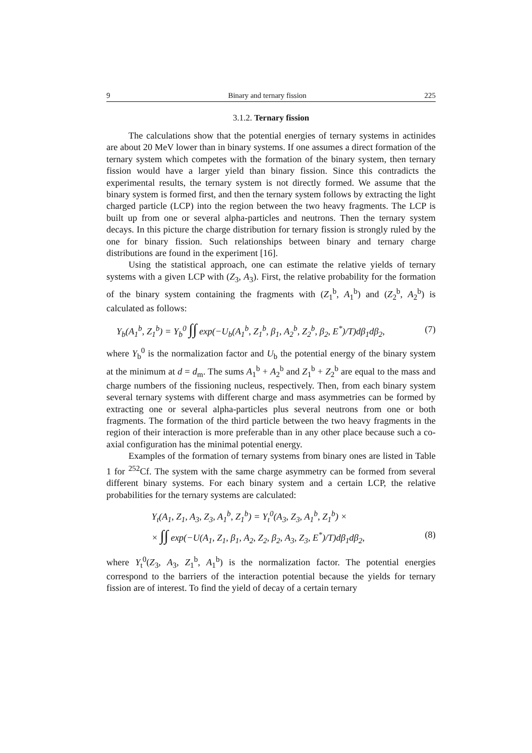9 Binary and ternary fission 225
3.1.2. Ternary fission
The calculations show that the potential energies of ternary systems in actinides are about 20 MeV lower than in binary systems. If one assumes a direct formation of the ternary system which competes with the formation of the binary system, then ternary fission would have a larger yield than binary fission. Since this contradicts the experimental results, the ternary system is not directly formed. We assume that the binary system is formed first, and then the ternary system follows by extracting the light charged particle (LCP) into the region between the two heavy fragments. The LCP is built up from one or several alpha-particles and neutrons. Then the ternary system decays. In this picture the charge distribution for ternary fission is strongly ruled by the one for binary fission. Such relationships between binary and ternary charge distributions are found in the experiment [16].
Using the statistical approach, one can estimate the relative yields of ternary systems with a given LCP with (Z<sub>3</sub>, A<sub>3</sub>). First, the relative probability for the formation of the binary system containing the fragments with (Z<sub>1</sub><sup>b</sup>, A<sub>1</sub><sup>b</sup>) and (Z<sub>2</sub><sup>b</sup>, A<sub>2</sub><sup>b</sup>) is calculated as follows:
Y<sub>b</sub>(A<sub>1</sub><sup>b</sup>, Z<sub>1</sub><sup>b</sup>) = Y<sub>b</sub><sup>0</sup> ∫∫ exp(−U<sub>b</sub>(A<sub>1</sub><sup>b</sup>, Z<sub>1</sub><sup>b</sup>, β<sub>1</sub>, A<sub>2</sub><sup>b</sup>, Z<sub>2</sub><sup>b</sup>, β<sub>2</sub>, E<sup>*</sup>)/T)dβ<sub>1</sub>dβ<sub>2</sub>, (7)
where Y<sub>b</sub><sup>0</sup> is the normalization factor and U<sub>b</sub> the potential energy of the binary system at the minimum at d = d<sub>m</sub>. The sums A<sub>1</sub><sup>b</sup> + A<sub>2</sub><sup>b</sup> and Z<sub>1</sub><sup>b</sup> + Z<sub>2</sub><sup>b</sup> are equal to the mass and charge numbers of the fissioning nucleus, respectively. Then, from each binary system several ternary systems with different charge and mass asymmetries can be formed by extracting one or several alpha-particles plus several neutrons from one or both fragments. The formation of the third particle between the two heavy fragments in the region of their interaction is more preferable than in any other place because such a co-axial configuration has the minimal potential energy.
Examples of the formation of ternary systems from binary ones are listed in Table 1 for <sup>252</sup>Cf. The system with the same charge asymmetry can be formed from several different binary systems. For each binary system and a certain LCP, the relative probabilities for the ternary systems are calculated:
Y<sub>t</sub>(A<sub>1</sub>, Z<sub>1</sub>, A<sub>3</sub>, Z<sub>3</sub>, A<sub>1</sub><sup>b</sup>, Z<sub>1</sub><sup>b</sup>) = Y<sub>t</sub><sup>0</sup>(A<sub>3</sub>, Z<sub>3</sub>, A<sub>1</sub><sup>b</sup>, Z<sub>1</sub><sup>b</sup>) ×
× ∫∫ exp(−U(A<sub>1</sub>, Z<sub>1</sub>, β<sub>1</sub>, A<sub>2</sub>, Z<sub>2</sub>, β<sub>2</sub>, A<sub>3</sub>, Z<sub>3</sub>, E<sup>*</sup>)/T)dβ<sub>1</sub>dβ<sub>2</sub>, (8)
where Y<sub>t</sub><sup>0</sup>(Z<sub>3</sub>, A<sub>3</sub>, Z<sub>1</sub><sup>b</sup>, A<sub>1</sub><sup>b</sup>) is the normalization factor. The potential energies correspond to the barriers of the interaction potential because the yields for ternary fission are of interest. To find the yield of decay of a certain ternary